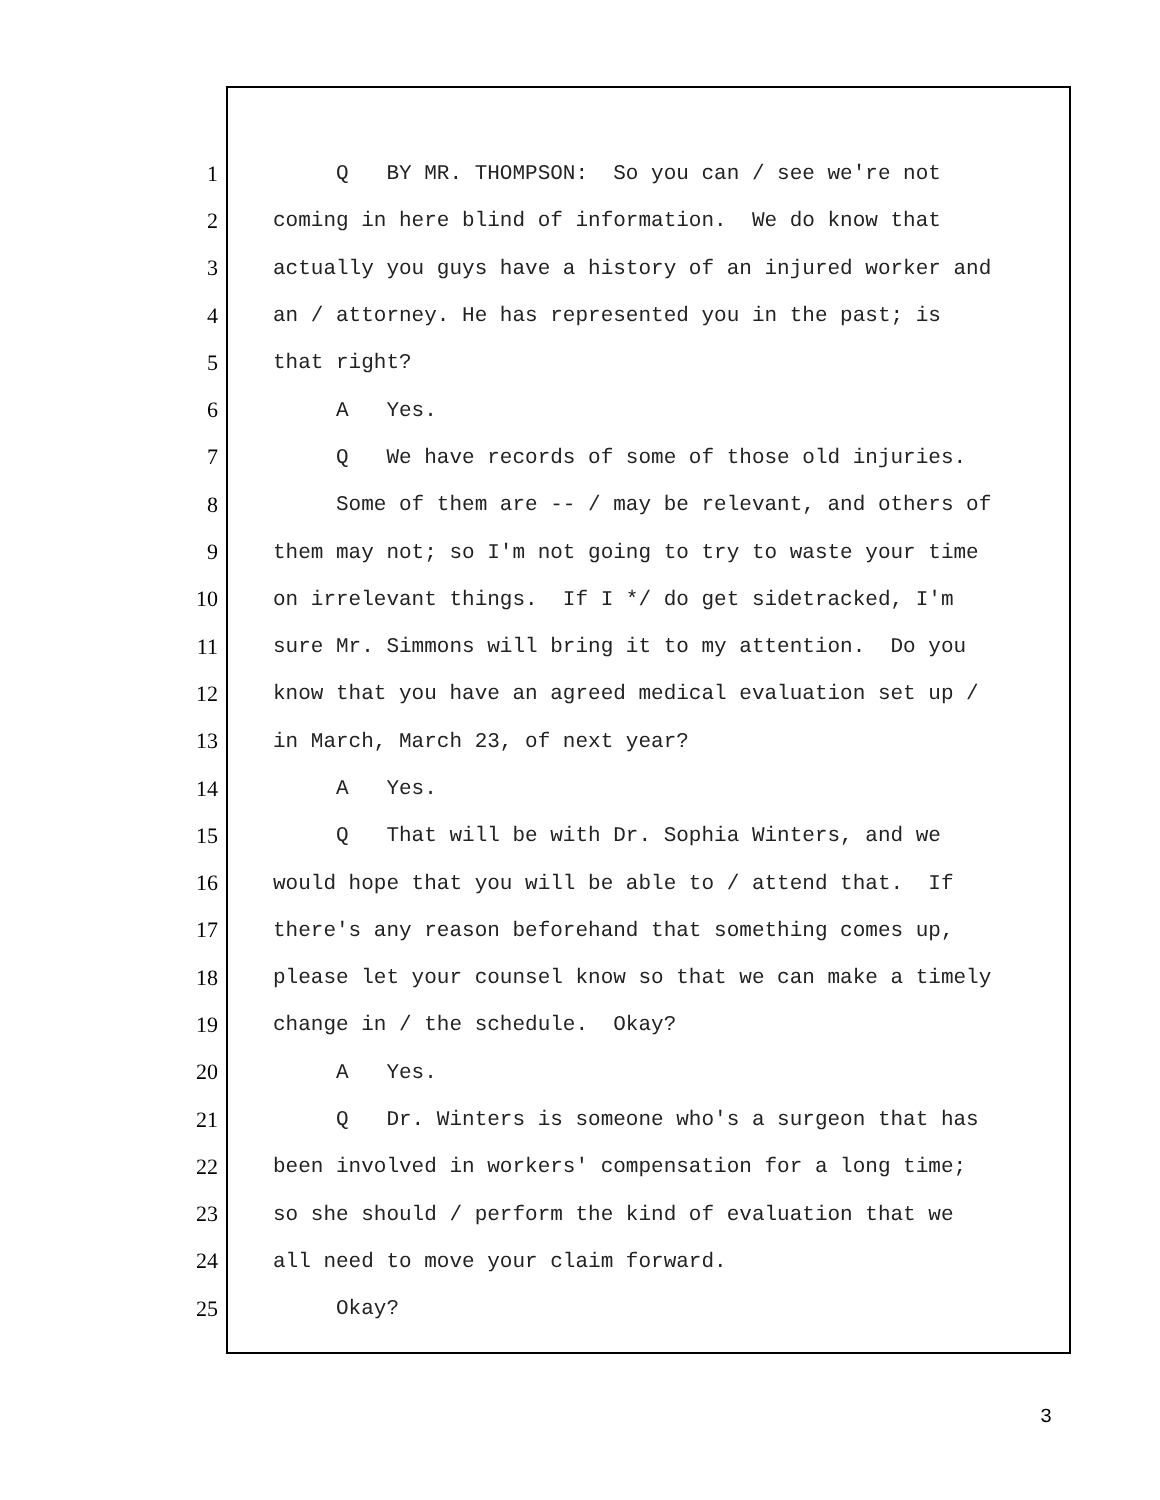1 Q BY MR. THOMPSON: So you can / see we're not
2 coming in here blind of information. We do know that
3 actually you guys have a history of an injured worker and
4 an / attorney. He has represented you in the past; is
5 that right?
6 A Yes.
7 Q We have records of some of those old injuries.
8 Some of them are -- / may be relevant, and others of
9 them may not; so I'm not going to try to waste your time
10 on irrelevant things. If I */ do get sidetracked, I'm
11 sure Mr. Simmons will bring it to my attention. Do you
12 know that you have an agreed medical evaluation set up /
13 in March, March 23, of next year?
14 A Yes.
15 Q That will be with Dr. Sophia Winters, and we
16 would hope that you will be able to / attend that. If
17 there's any reason beforehand that something comes up,
18 please let your counsel know so that we can make a timely
19 change in / the schedule. Okay?
20 A Yes.
21 Q Dr. Winters is someone who's a surgeon that has
22 been involved in workers' compensation for a long time;
23 so she should / perform the kind of evaluation that we
24 all need to move your claim forward.
25 Okay?
3